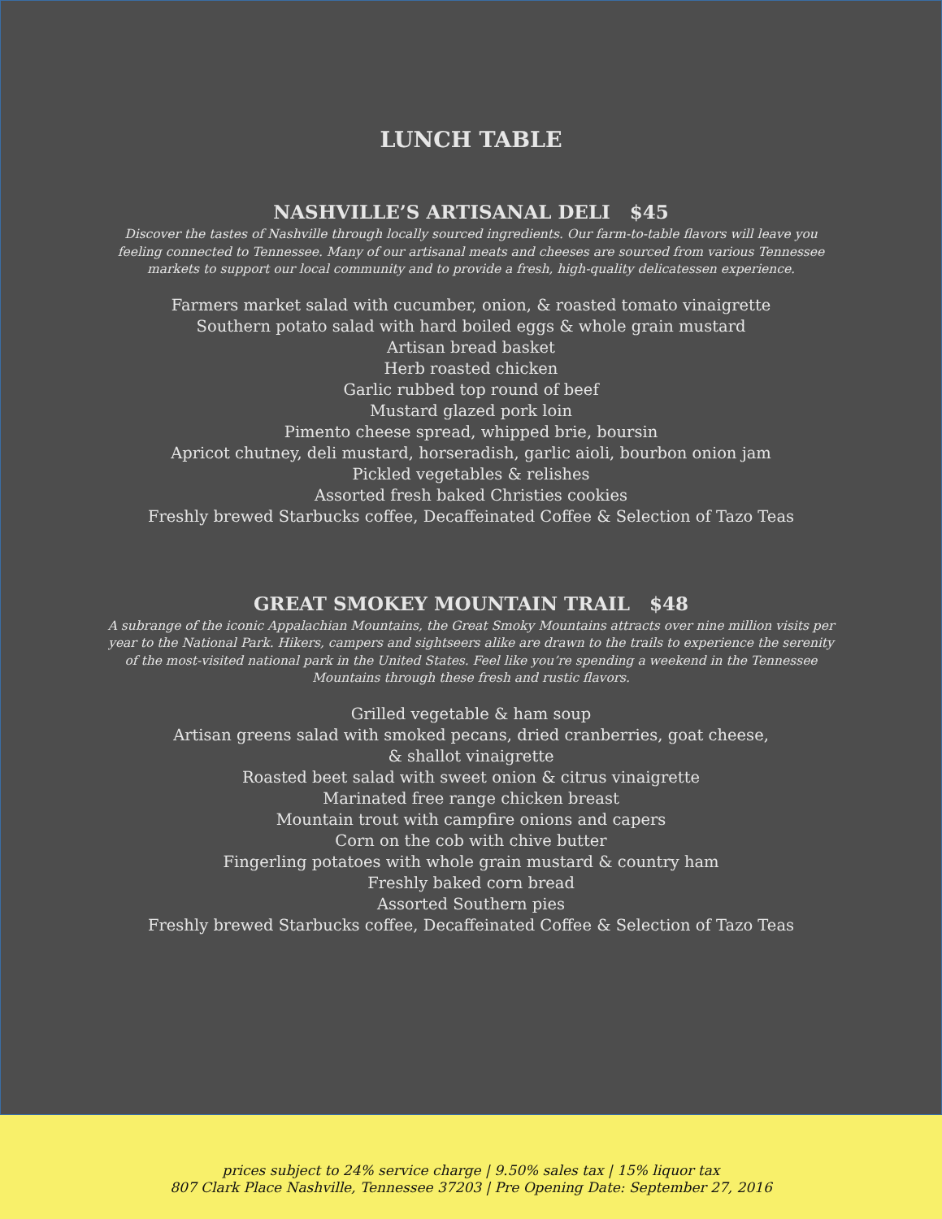LUNCH TABLE
NASHVILLE’S ARTISANAL DELI $45
Discover the tastes of Nashville through locally sourced ingredients. Our farm-to-table flavors will leave you feeling connected to Tennessee. Many of our artisanal meats and cheeses are sourced from various Tennessee markets to support our local community and to provide a fresh, high-quality delicatessen experience.
Farmers market salad with cucumber, onion, & roasted tomato vinaigrette
Southern potato salad with hard boiled eggs & whole grain mustard
Artisan bread basket
Herb roasted chicken
Garlic rubbed top round of beef
Mustard glazed pork loin
Pimento cheese spread, whipped brie, boursin
Apricot chutney, deli mustard, horseradish, garlic aioli, bourbon onion jam
Pickled vegetables & relishes
Assorted fresh baked Christies cookies
Freshly brewed Starbucks coffee, Decaffeinated Coffee & Selection of Tazo Teas
GREAT SMOKEY MOUNTAIN TRAIL $48
A subrange of the iconic Appalachian Mountains, the Great Smoky Mountains attracts over nine million visits per year to the National Park. Hikers, campers and sightseers alike are drawn to the trails to experience the serenity of the most-visited national park in the United States. Feel like you’re spending a weekend in the Tennessee Mountains through these fresh and rustic flavors.
Grilled vegetable & ham soup
Artisan greens salad with smoked pecans, dried cranberries, goat cheese,
& shallot vinaigrette
Roasted beet salad with sweet onion & citrus vinaigrette
Marinated free range chicken breast
Mountain trout with campfire onions and capers
Corn on the cob with chive butter
Fingerling potatoes with whole grain mustard & country ham
Freshly baked corn bread
Assorted Southern pies
Freshly brewed Starbucks coffee, Decaffeinated Coffee & Selection of Tazo Teas
prices subject to 24% service charge | 9.50% sales tax | 15% liquor tax
807 Clark Place Nashville, Tennessee 37203 | Pre Opening Date: September 27, 2016